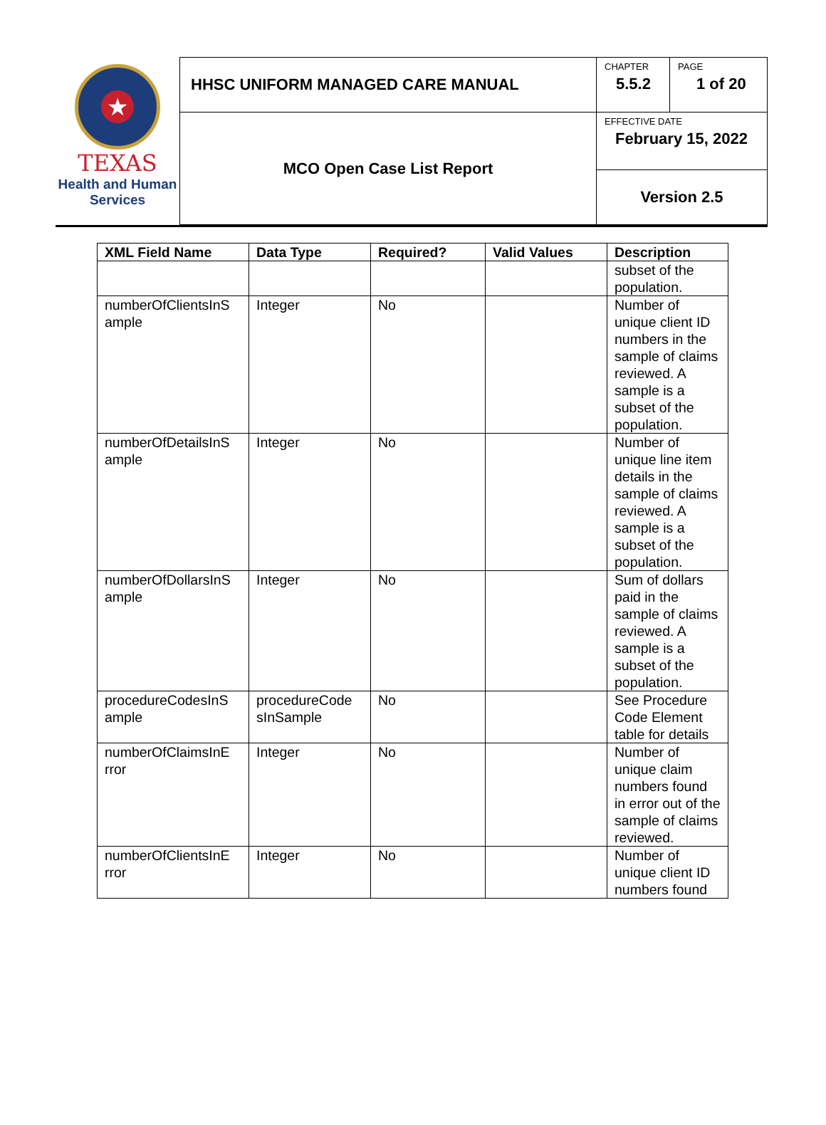★
TEXAS
Health and Human
Services
| HHSC UNIFORM MANAGED CARE MANUAL | CHAPTER 5.5.2 | PAGE 1 of 20 |
| MCO Open Case List Report | EFFECTIVE DATE February 15, 2022 | |
| | Version 2.5 | |
| XML Field Name | Data Type | Required? | Valid Values | Description |
| --- | --- | --- | --- | --- |
| | | | | subset of the population. |
| numberOfClientsInS ample | Integer | No | | Number of unique client ID numbers in the sample of claims reviewed. A sample is a subset of the population. |
| numberOfDetailsInS ample | Integer | No | | Number of unique line item details in the sample of claims reviewed. A sample is a subset of the population. |
| numberOfDollarsInS ample | Integer | No | | Sum of dollars paid in the sample of claims reviewed. A sample is a subset of the population. |
| procedureCodesInS ample | procedureCode sInSample | No | | See Procedure Code Element table for details |
| numberOfClaimsInE rror | Integer | No | | Number of unique claim numbers found in error out of the sample of claims reviewed. |
| numberOfClientsInE rror | Integer | No | | Number of unique client ID numbers found |